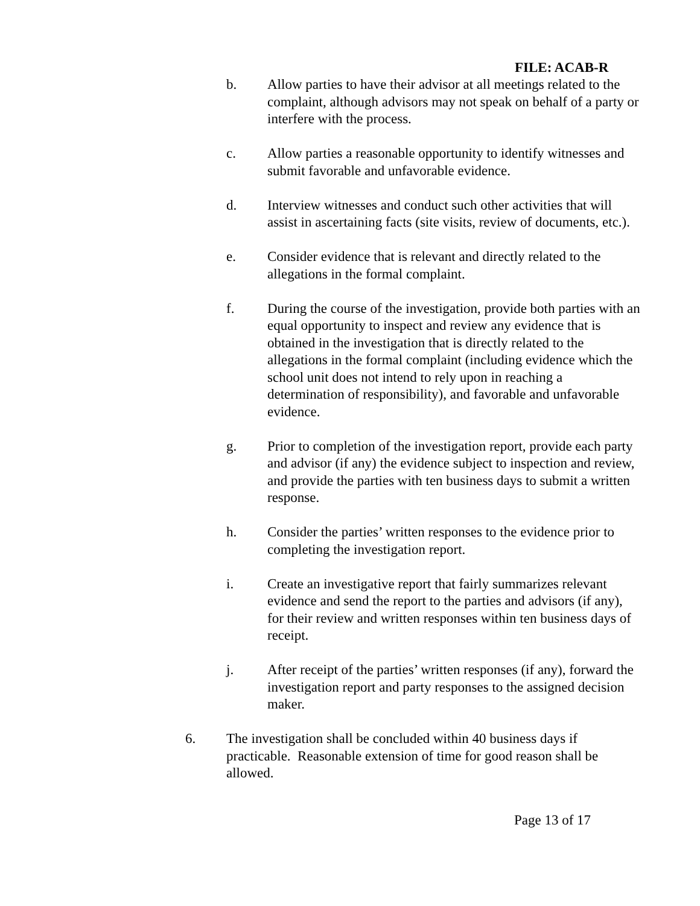FILE: ACAB-R
b. Allow parties to have their advisor at all meetings related to the complaint, although advisors may not speak on behalf of a party or interfere with the process.
c. Allow parties a reasonable opportunity to identify witnesses and submit favorable and unfavorable evidence.
d. Interview witnesses and conduct such other activities that will assist in ascertaining facts (site visits, review of documents, etc.).
e. Consider evidence that is relevant and directly related to the allegations in the formal complaint.
f. During the course of the investigation, provide both parties with an equal opportunity to inspect and review any evidence that is obtained in the investigation that is directly related to the allegations in the formal complaint (including evidence which the school unit does not intend to rely upon in reaching a determination of responsibility), and favorable and unfavorable evidence.
g. Prior to completion of the investigation report, provide each party and advisor (if any) the evidence subject to inspection and review, and provide the parties with ten business days to submit a written response.
h. Consider the parties’ written responses to the evidence prior to completing the investigation report.
i. Create an investigative report that fairly summarizes relevant evidence and send the report to the parties and advisors (if any), for their review and written responses within ten business days of receipt.
j. After receipt of the parties’ written responses (if any), forward the investigation report and party responses to the assigned decision maker.
6. The investigation shall be concluded within 40 business days if practicable. Reasonable extension of time for good reason shall be allowed.
Page 13 of 17